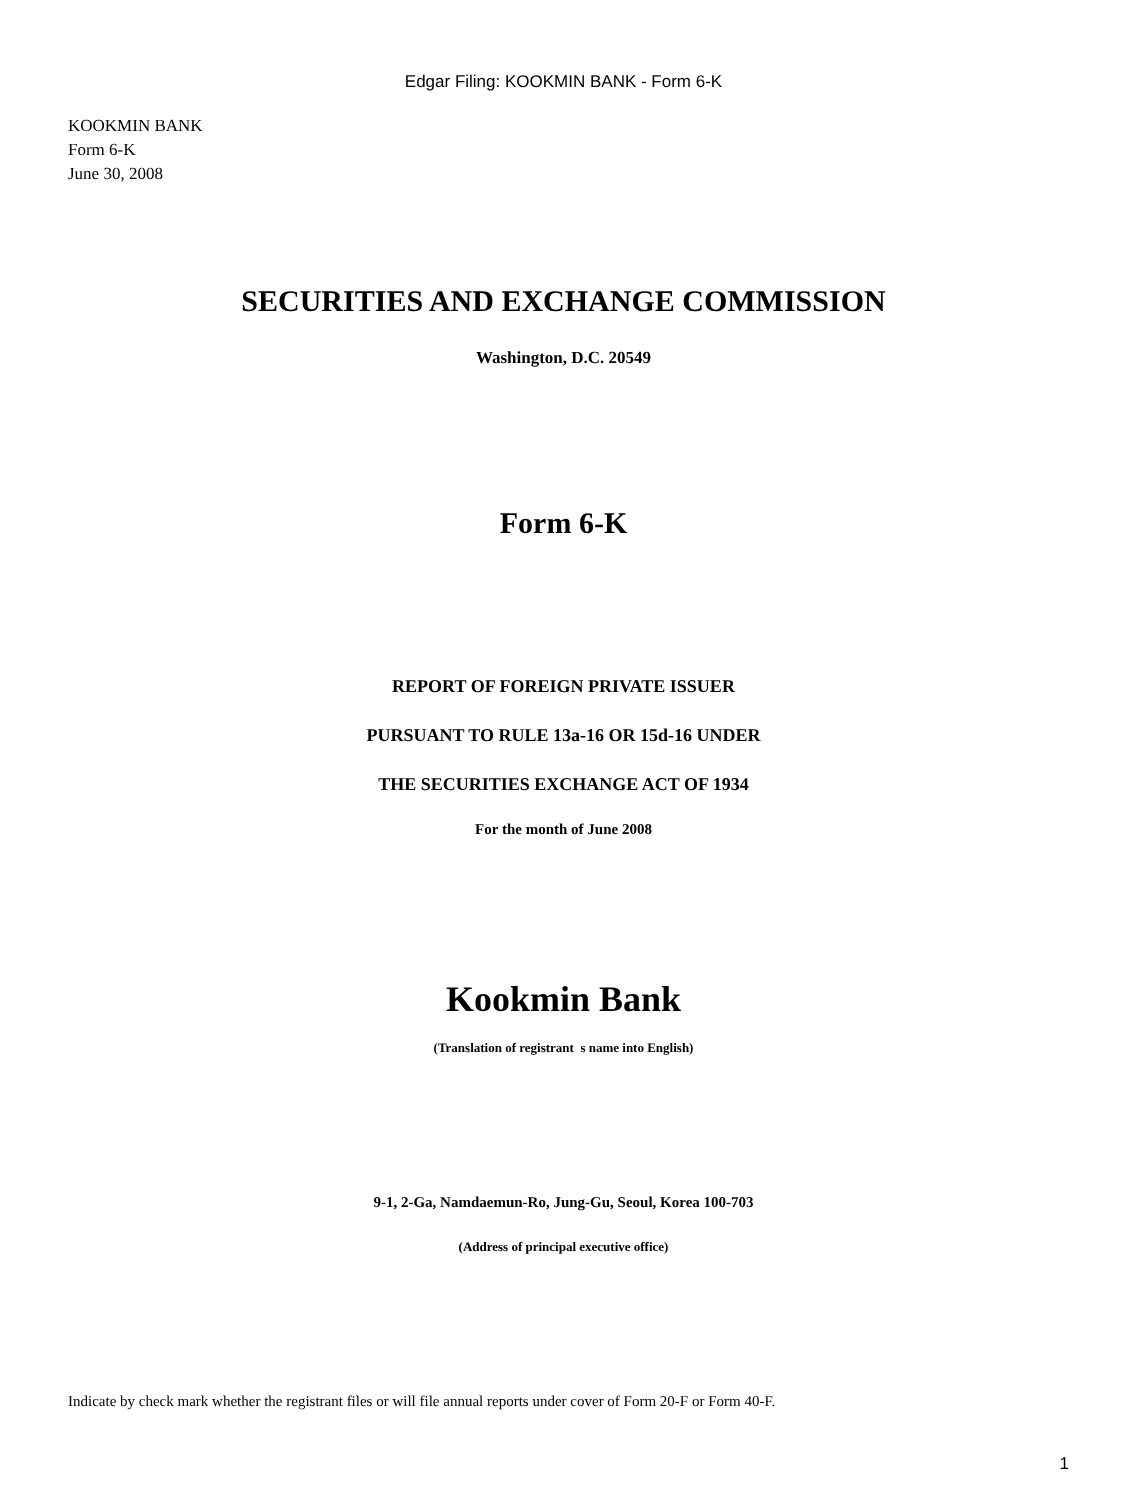Edgar Filing: KOOKMIN BANK - Form 6-K
KOOKMIN BANK
Form 6-K
June 30, 2008
SECURITIES AND EXCHANGE COMMISSION
Washington, D.C. 20549
Form 6-K
REPORT OF FOREIGN PRIVATE ISSUER
PURSUANT TO RULE 13a-16 OR 15d-16 UNDER
THE SECURITIES EXCHANGE ACT OF 1934
For the month of June 2008
Kookmin Bank
(Translation of registrant s name into English)
9-1, 2-Ga, Namdaemun-Ro, Jung-Gu, Seoul, Korea 100-703
(Address of principal executive office)
Indicate by check mark whether the registrant files or will file annual reports under cover of Form 20-F or Form 40-F.
1